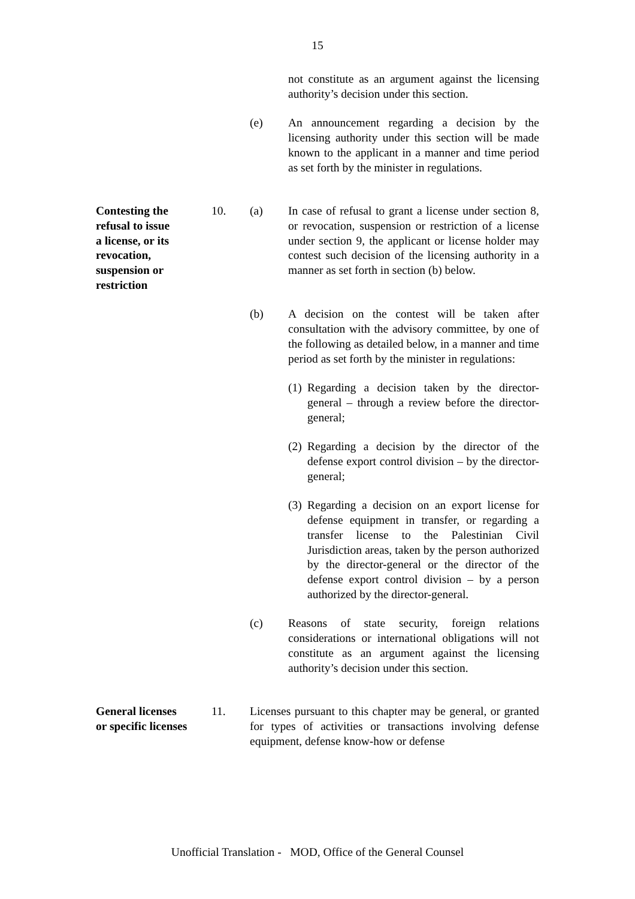15
not constitute as an argument against the licensing authority’s decision under this section.
(e) An announcement regarding a decision by the licensing authority under this section will be made known to the applicant in a manner and time period as set forth by the minister in regulations.
Contesting the
refusal to issue
a license, or its
revocation,
suspension or
restriction
10. (a) In case of refusal to grant a license under section 8, or revocation, suspension or restriction of a license under section 9, the applicant or license holder may contest such decision of the licensing authority in a manner as set forth in section (b) below.
(b) A decision on the contest will be taken after consultation with the advisory committee, by one of the following as detailed below, in a manner and time period as set forth by the minister in regulations:
(1)
Regarding a decision taken by the director-general – through a review before the director-general;
(2)
Regarding a decision by the director of the defense export control division – by the director-general;
(3)
Regarding a decision on an export license for defense equipment in transfer, or regarding a transfer license to the Palestinian Civil Jurisdiction areas, taken by the person authorized by the director-general or the director of the defense export control division – by a person authorized by the director-general.
(c) Reasons of state security, foreign relations considerations or international obligations will not constitute as an argument against the licensing authority’s decision under this section.
General licenses
or specific licenses
11. Licenses pursuant to this chapter may be general, or granted for types of activities or transactions involving defense equipment, defense know-how or defense
Unofficial Translation - MOD, Office of the General Counsel